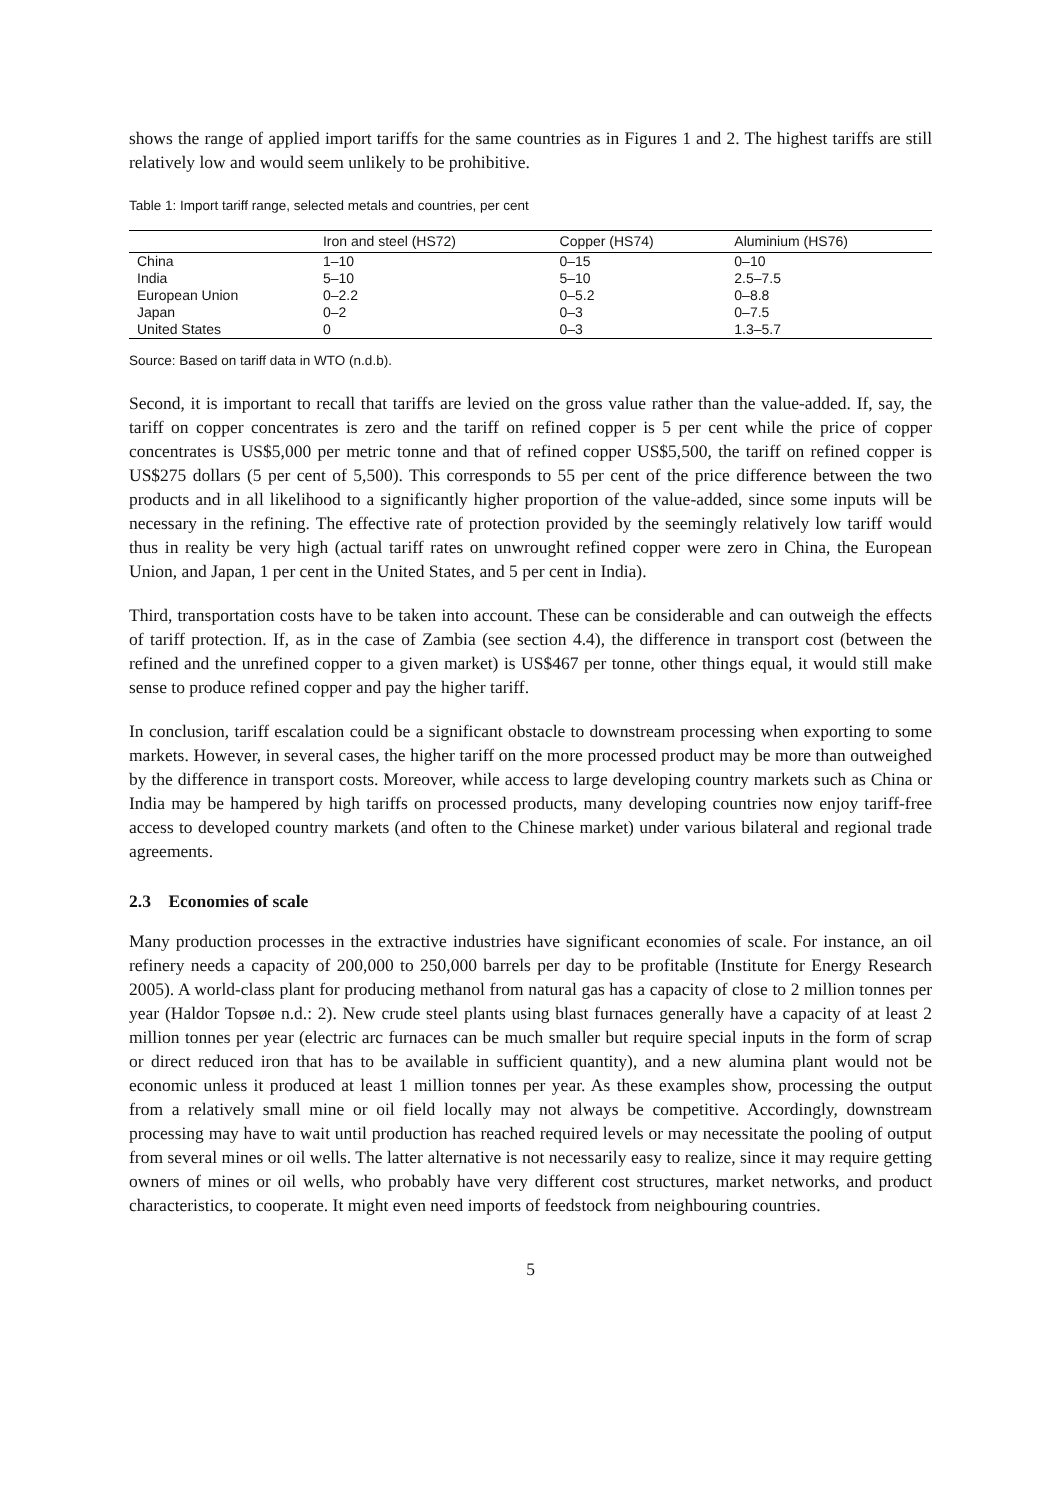shows the range of applied import tariffs for the same countries as in Figures 1 and 2. The highest tariffs are still relatively low and would seem unlikely to be prohibitive.
Table 1: Import tariff range, selected metals and countries, per cent
| | Iron and steel (HS72) | Copper (HS74) | Aluminium (HS76) |
| --- | --- | --- | --- |
| China | 1–10 | 0–15 | 0–10 |
| India | 5–10 | 5–10 | 2.5–7.5 |
| European Union | 0–2.2 | 0–5.2 | 0–8.8 |
| Japan | 0–2 | 0–3 | 0–7.5 |
| United States | 0 | 0–3 | 1.3–5.7 |
Source: Based on tariff data in WTO (n.d.b).
Second, it is important to recall that tariffs are levied on the gross value rather than the value-added. If, say, the tariff on copper concentrates is zero and the tariff on refined copper is 5 per cent while the price of copper concentrates is US$5,000 per metric tonne and that of refined copper US$5,500, the tariff on refined copper is US$275 dollars (5 per cent of 5,500). This corresponds to 55 per cent of the price difference between the two products and in all likelihood to a significantly higher proportion of the value-added, since some inputs will be necessary in the refining. The effective rate of protection provided by the seemingly relatively low tariff would thus in reality be very high (actual tariff rates on unwrought refined copper were zero in China, the European Union, and Japan, 1 per cent in the United States, and 5 per cent in India).
Third, transportation costs have to be taken into account. These can be considerable and can outweigh the effects of tariff protection. If, as in the case of Zambia (see section 4.4), the difference in transport cost (between the refined and the unrefined copper to a given market) is US$467 per tonne, other things equal, it would still make sense to produce refined copper and pay the higher tariff.
In conclusion, tariff escalation could be a significant obstacle to downstream processing when exporting to some markets. However, in several cases, the higher tariff on the more processed product may be more than outweighed by the difference in transport costs. Moreover, while access to large developing country markets such as China or India may be hampered by high tariffs on processed products, many developing countries now enjoy tariff-free access to developed country markets (and often to the Chinese market) under various bilateral and regional trade agreements.
2.3 Economies of scale
Many production processes in the extractive industries have significant economies of scale. For instance, an oil refinery needs a capacity of 200,000 to 250,000 barrels per day to be profitable (Institute for Energy Research 2005). A world-class plant for producing methanol from natural gas has a capacity of close to 2 million tonnes per year (Haldor Topsøe n.d.: 2). New crude steel plants using blast furnaces generally have a capacity of at least 2 million tonnes per year (electric arc furnaces can be much smaller but require special inputs in the form of scrap or direct reduced iron that has to be available in sufficient quantity), and a new alumina plant would not be economic unless it produced at least 1 million tonnes per year. As these examples show, processing the output from a relatively small mine or oil field locally may not always be competitive. Accordingly, downstream processing may have to wait until production has reached required levels or may necessitate the pooling of output from several mines or oil wells. The latter alternative is not necessarily easy to realize, since it may require getting owners of mines or oil wells, who probably have very different cost structures, market networks, and product characteristics, to cooperate. It might even need imports of feedstock from neighbouring countries.
5